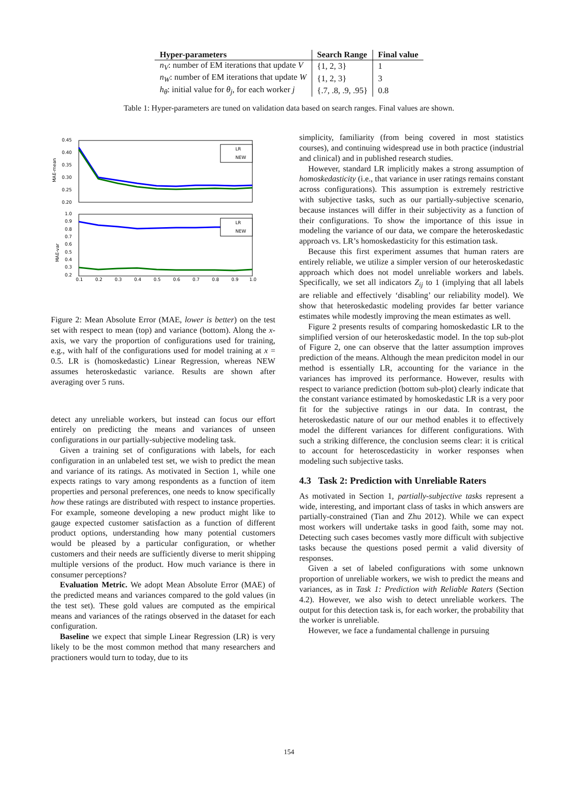| Hyper-parameters | Search Range | Final value |
| --- | --- | --- |
| n<sub>V</sub> : number of EM iterations that update V | {1, 2, 3} | 1 |
| n<sub>W</sub> : number of EM iterations that update W | {1, 2, 3} | 3 |
| h<sub>θ</sub> : initial value for θ<sub>j</sub> , for each worker j | {.7, .8, .9, .95} | 0.8 |
Table 1: Hyper-parameters are tuned on validation data based on search ranges. Final values are shown.
0.45
0.40
0.35
0.30
0.25
0.20
MAE-mean
LR
NEW
1.0
0.9
0.8
0.7
0.6
0.5
0.4
0.3
0.2
MAE-var
LR
NEW
0.1
0.2
0.3
0.4
0.5
0.6
0.7
0.8
0.9
1.0
Figure 2: Mean Absolute Error (MAE, lower is better) on the test set with respect to mean (top) and variance (bottom). Along the x-axis, we vary the proportion of configurations used for training, e.g., with half of the configurations used for model training at x = 0.5. LR is (homoskedastic) Linear Regression, whereas NEW assumes heteroskedastic variance. Results are shown after averaging over 5 runs.
detect any unreliable workers, but instead can focus our effort entirely on predicting the means and variances of unseen configurations in our partially-subjective modeling task.
Given a training set of configurations with labels, for each configuration in an unlabeled test set, we wish to predict the mean and variance of its ratings. As motivated in Section 1, while one expects ratings to vary among respondents as a function of item properties and personal preferences, one needs to know specifically how these ratings are distributed with respect to instance properties. For example, someone developing a new product might like to gauge expected customer satisfaction as a function of different product options, understanding how many potential customers would be pleased by a particular configuration, or whether customers and their needs are sufficiently diverse to merit shipping multiple versions of the product. How much variance is there in consumer perceptions?
Evaluation Metric. We adopt Mean Absolute Error (MAE) of the predicted means and variances compared to the gold values (in the test set). These gold values are computed as the empirical means and variances of the ratings observed in the dataset for each configuration.
Baseline we expect that simple Linear Regression (LR) is very likely to be the most common method that many researchers and practioners would turn to today, due to its
simplicity, familiarity (from being covered in most statistics courses), and continuing widespread use in both practice (industrial and clinical) and in published research studies.
However, standard LR implicitly makes a strong assumption of homoskedasticity (i.e., that variance in user ratings remains constant across configurations). This assumption is extremely restrictive with subjective tasks, such as our partially-subjective scenario, because instances will differ in their subjectivity as a function of their configurations. To show the importance of this issue in modeling the variance of our data, we compare the heteroskedastic approach vs. LR’s homoskedasticity for this estimation task.
Because this first experiment assumes that human raters are entirely reliable, we utilize a simpler version of our heteroskedastic approach which does not model unreliable workers and labels. Specifically, we set all indicators Z<sub>ij</sub> to 1 (implying that all labels are reliable and effectively ‘disabling’ our reliability model). We show that heteroskedastic modeling provides far better variance estimates while modestly improving the mean estimates as well.
Figure 2 presents results of comparing homoskedastic LR to the simplified version of our heteroskedastic model. In the top sub-plot of Figure 2, one can observe that the latter assumption improves prediction of the means. Although the mean prediciton model in our method is essentially LR, accounting for the variance in the variances has improved its performance. However, results with respect to variance prediction (bottom sub-plot) clearly indicate that the constant variance estimated by homoskedastic LR is a very poor fit for the subjective ratings in our data. In contrast, the heteroskedastic nature of our our method enables it to effectively model the different variances for different configurations. With such a striking difference, the conclusion seems clear: it is critical to account for heteroscedasticity in worker responses when modeling such subjective tasks.
4.3 Task 2: Prediction with Unreliable Raters
As motivated in Section 1, partially-subjective tasks represent a wide, interesting, and important class of tasks in which answers are partially-constrained (Tian and Zhu 2012). While we can expect most workers will undertake tasks in good faith, some may not. Detecting such cases becomes vastly more difficult with subjective tasks because the questions posed permit a valid diversity of responses.
Given a set of labeled configurations with some unknown proportion of unreliable workers, we wish to predict the means and variances, as in Task 1: Prediction with Reliable Raters (Section 4.2). However, we also wish to detect unreliable workers. The output for this detection task is, for each worker, the probability that the worker is unreliable.
However, we face a fundamental challenge in pursuing
154